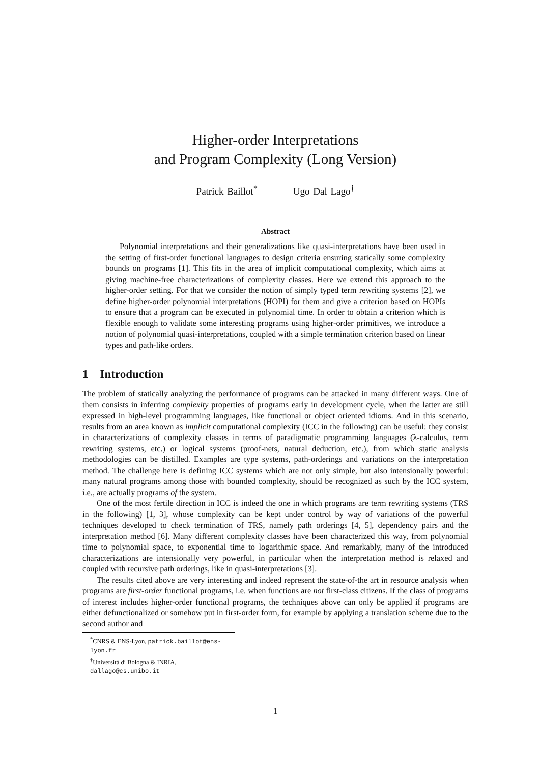Higher-order Interpretations
and Program Complexity (Long Version)
Patrick Baillot<sup>*</sup> Ugo Dal Lago<sup>†</sup>
Abstract
Polynomial interpretations and their generalizations like quasi-interpretations have been used in the setting of first-order functional languages to design criteria ensuring statically some complexity bounds on programs [1]. This fits in the area of implicit computational complexity, which aims at giving machine-free characterizations of complexity classes. Here we extend this approach to the higher-order setting. For that we consider the notion of simply typed term rewriting systems [2], we define higher-order polynomial interpretations (HOPI) for them and give a criterion based on HOPIs to ensure that a program can be executed in polynomial time. In order to obtain a criterion which is flexible enough to validate some interesting programs using higher-order primitives, we introduce a notion of polynomial quasi-interpretations, coupled with a simple termination criterion based on linear types and path-like orders.
1 Introduction
The problem of statically analyzing the performance of programs can be attacked in many different ways. One of them consists in inferring complexity properties of programs early in development cycle, when the latter are still expressed in high-level programming languages, like functional or object oriented idioms. And in this scenario, results from an area known as implicit computational complexity (ICC in the following) can be useful: they consist in characterizations of complexity classes in terms of paradigmatic programming languages (λ-calculus, term rewriting systems, etc.) or logical systems (proof-nets, natural deduction, etc.), from which static analysis methodologies can be distilled. Examples are type systems, path-orderings and variations on the interpretation method. The challenge here is defining ICC systems which are not only simple, but also intensionally powerful: many natural programs among those with bounded complexity, should be recognized as such by the ICC system, i.e., are actually programs of the system.
One of the most fertile direction in ICC is indeed the one in which programs are term rewriting systems (TRS in the following) [1, 3], whose complexity can be kept under control by way of variations of the powerful techniques developed to check termination of TRS, namely path orderings [4, 5], dependency pairs and the interpretation method [6]. Many different complexity classes have been characterized this way, from polynomial time to polynomial space, to exponential time to logarithmic space. And remarkably, many of the introduced characterizations are intensionally very powerful, in particular when the interpretation method is relaxed and coupled with recursive path orderings, like in quasi-interpretations [3].
The results cited above are very interesting and indeed represent the state-of-the art in resource analysis when programs are first-order functional programs, i.e. when functions are not first-class citizens. If the class of programs of interest includes higher-order functional programs, the techniques above can only be applied if programs are either defunctionalized or somehow put in first-order form, for example by applying a translation scheme due to the second author and
<sup>*</sup> CNRS & ENS-Lyon, patrick.baillot@ens-lyon.fr
<sup>†</sup> Università di Bologna & INRIA, dallago@cs.unibo.it
1